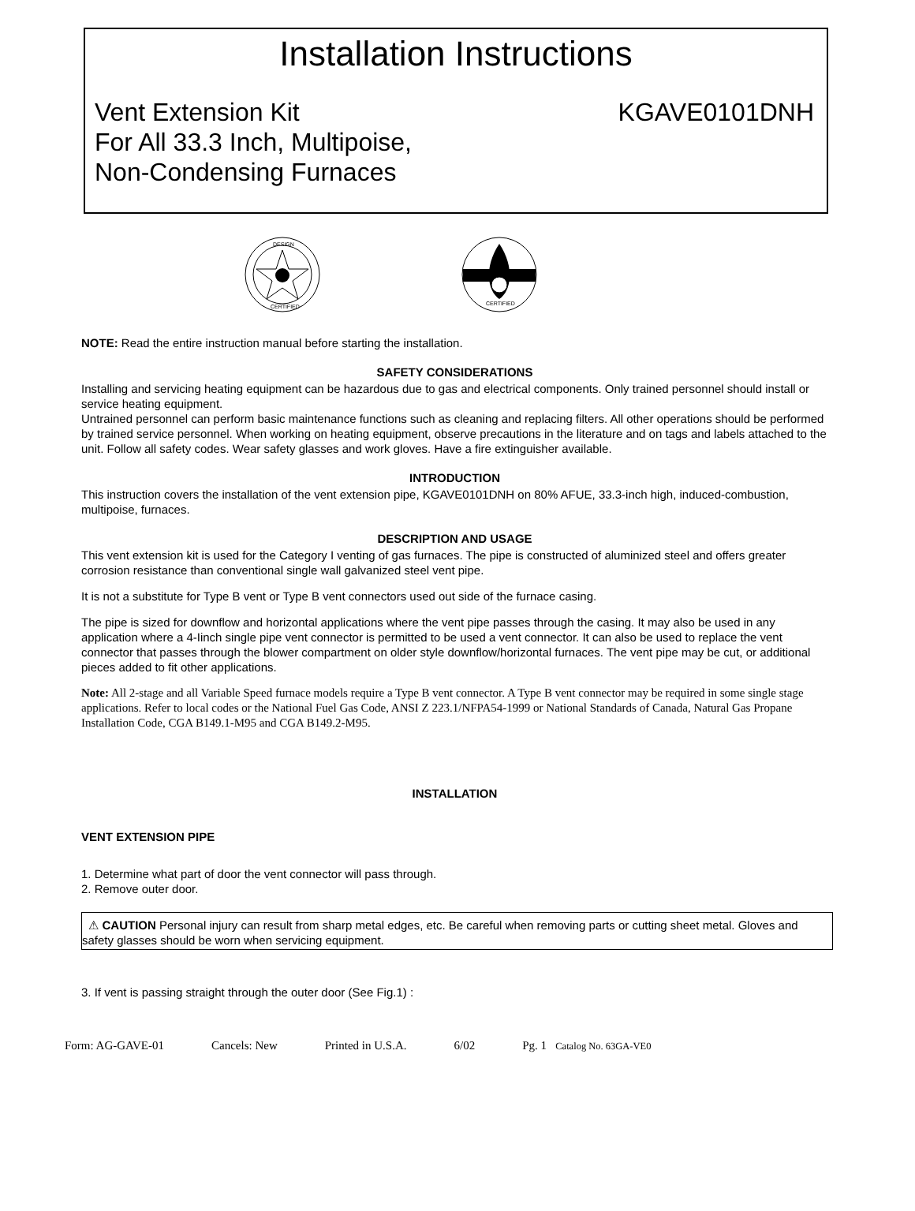Installation Instructions
Vent Extension Kit
For All 33.3 Inch, Multipoise,
Non-Condensing Furnaces
KGAVE0101DNH
DESIGN
CERTIFIED
CERTIFIED
NOTE: Read the entire instruction manual before starting the installation.
SAFETY CONSIDERATIONS
Installing and servicing heating equipment can be hazardous due to gas and electrical components. Only trained personnel should install or service heating equipment.
Untrained personnel can perform basic maintenance functions such as cleaning and replacing filters. All other operations should be performed by trained service personnel. When working on heating equipment, observe precautions in the literature and on tags and labels attached to the unit. Follow all safety codes. Wear safety glasses and work gloves. Have a fire extinguisher available.
INTRODUCTION
This instruction covers the installation of the vent extension pipe, KGAVE0101DNH on 80% AFUE, 33.3-inch high, induced-combustion, multipoise, furnaces.
DESCRIPTION AND USAGE
This vent extension kit is used for the Category I venting of gas furnaces. The pipe is constructed of aluminized steel and offers greater corrosion resistance than conventional single wall galvanized steel vent pipe.
It is not a substitute for Type B vent or Type B vent connectors used out side of the furnace casing.
The pipe is sized for downflow and horizontal applications where the vent pipe passes through the casing. It may also be used in any application where a 4-Iinch single pipe vent connector is permitted to be used a vent connector. It can also be used to replace the vent connector that passes through the blower compartment on older style downflow/horizontal furnaces. The vent pipe may be cut, or additional pieces added to fit other applications.
Note: All 2-stage and all Variable Speed furnace models require a Type B vent connector. A Type B vent connector may be required in some single stage applications. Refer to local codes or the National Fuel Gas Code, ANSI Z 223.1/NFPA54-1999 or National Standards of Canada, Natural Gas Propane Installation Code, CGA B149.1-M95 and CGA B149.2-M95.
INSTALLATION
VENT EXTENSION PIPE
1. Determine what part of door the vent connector will pass through.
2. Remove outer door.
⚠ CAUTION Personal injury can result from sharp metal edges, etc. Be careful when removing parts or cutting sheet metal. Gloves and safety glasses should be worn when servicing equipment.
3. If vent is passing straight through the outer door (See Fig.1) :
Form: AG-GAVE-01 Cancels: New Printed in U.S.A. 6/02 Pg. 1 Catalog No. 63GA-VE0